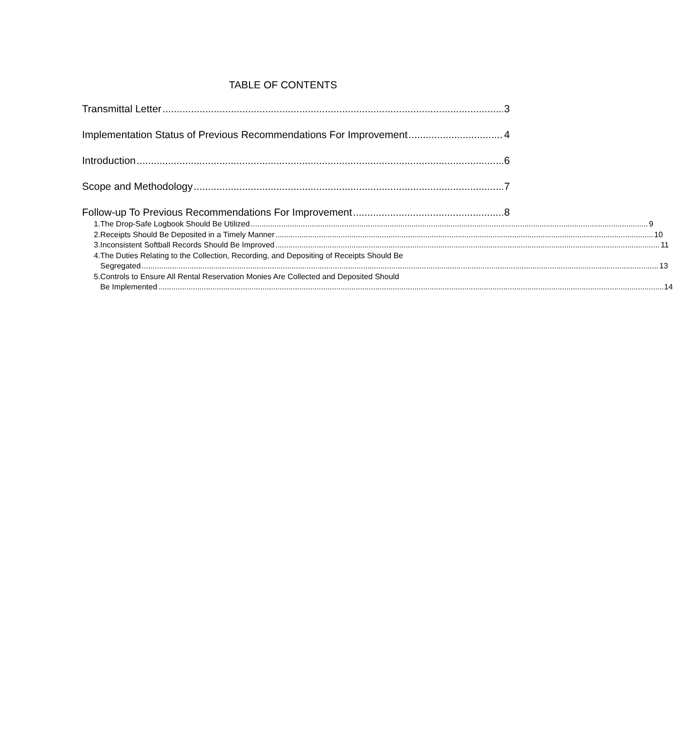TABLE OF CONTENTS
Transmittal Letter 3
Implementation Status of Previous Recommendations For Improvement 4
Introduction 6
Scope and Methodology 7
Follow-up To Previous Recommendations For Improvement 8
1. The Drop-Safe Logbook Should Be Utilized 9
2. Receipts Should Be Deposited in a Timely Manner 10
3. Inconsistent Softball Records Should Be Improved 11
4. The Duties Relating to the Collection, Recording, and Depositing of Receipts Should Be
Segregated 13
5. Controls to Ensure All Rental Reservation Monies Are Collected and Deposited Should
Be Implemented 14